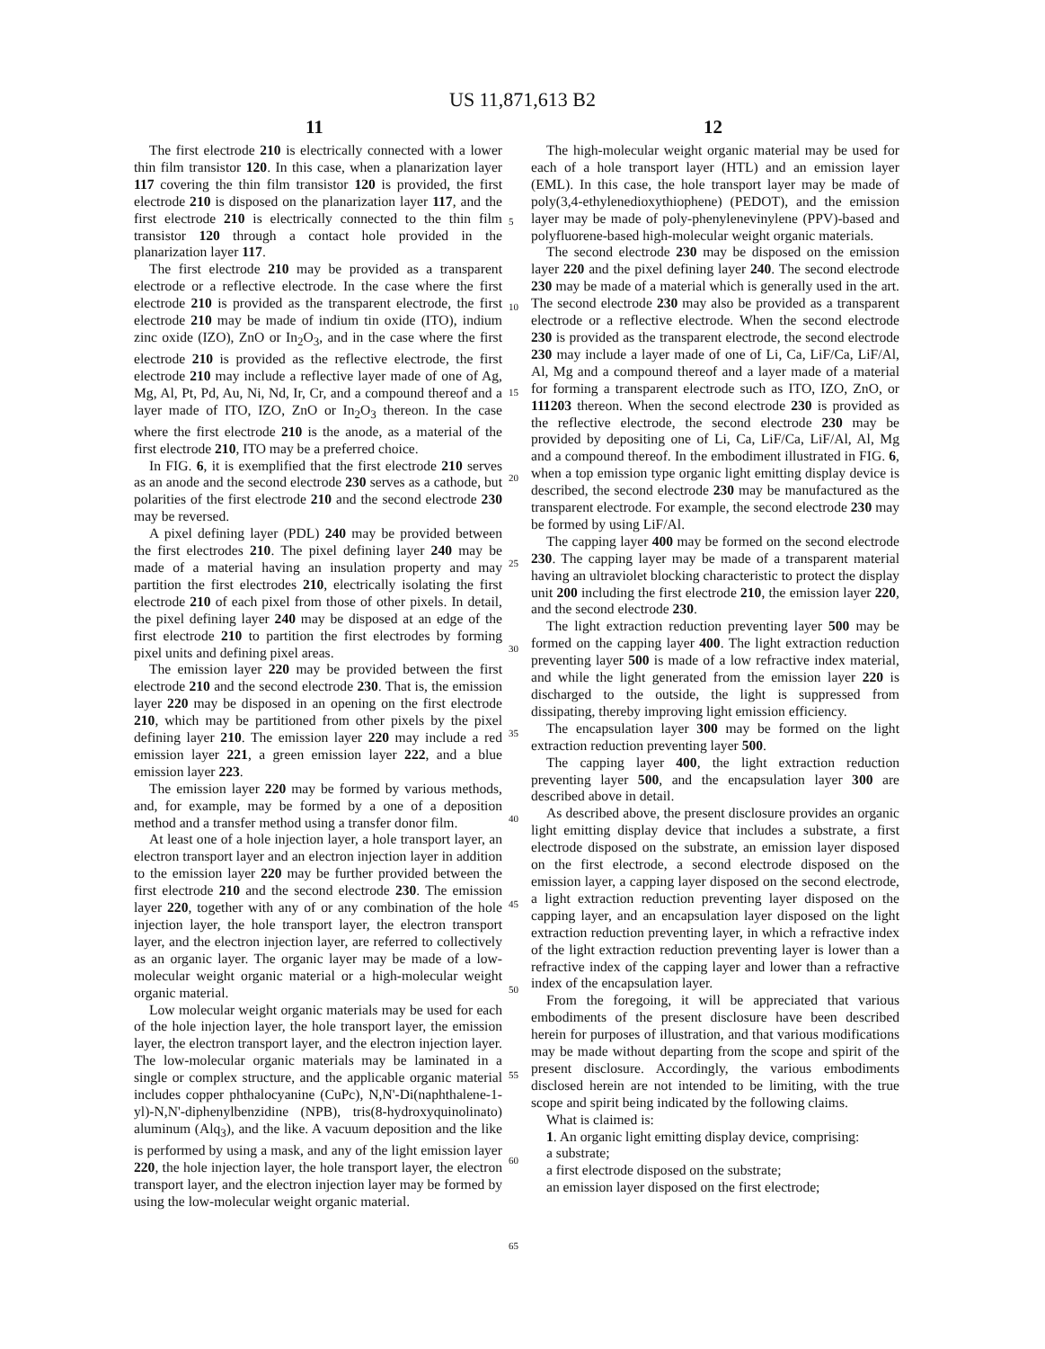US 11,871,613 B2
11 12
The first electrode 210 is electrically connected with a lower thin film transistor 120. In this case, when a planarization layer 117 covering the thin film transistor 120 is provided, the first electrode 210 is disposed on the planarization layer 117, and the first electrode 210 is electrically connected to the thin film transistor 120 through a contact hole provided in the planarization layer 117.
The first electrode 210 may be provided as a transparent electrode or a reflective electrode. In the case where the first electrode 210 is provided as the transparent electrode, the first electrode 210 may be made of indium tin oxide (ITO), indium zinc oxide (IZO), ZnO or In<sub>2</sub>O<sub>3</sub>, and in the case where the first electrode 210 is provided as the reflective electrode, the first electrode 210 may include a reflective layer made of one of Ag, Mg, Al, Pt, Pd, Au, Ni, Nd, Ir, Cr, and a compound thereof and a layer made of ITO, IZO, ZnO or In<sub>2</sub>O<sub>3</sub> thereon. In the case where the first electrode 210 is the anode, as a material of the first electrode 210, ITO may be a preferred choice.
In FIG. 6, it is exemplified that the first electrode 210 serves as an anode and the second electrode 230 serves as a cathode, but polarities of the first electrode 210 and the second electrode 230 may be reversed.
A pixel defining layer (PDL) 240 may be provided between the first electrodes 210. The pixel defining layer 240 may be made of a material having an insulation property and may partition the first electrodes 210, electrically isolating the first electrode 210 of each pixel from those of other pixels. In detail, the pixel defining layer 240 may be disposed at an edge of the first electrode 210 to partition the first electrodes by forming pixel units and defining pixel areas.
The emission layer 220 may be provided between the first electrode 210 and the second electrode 230. That is, the emission layer 220 may be disposed in an opening on the first electrode 210, which may be partitioned from other pixels by the pixel defining layer 210. The emission layer 220 may include a red emission layer 221, a green emission layer 222, and a blue emission layer 223.
The emission layer 220 may be formed by various methods, and, for example, may be formed by a one of a deposition method and a transfer method using a transfer donor film.
At least one of a hole injection layer, a hole transport layer, an electron transport layer and an electron injection layer in addition to the emission layer 220 may be further provided between the first electrode 210 and the second electrode 230. The emission layer 220, together with any of or any combination of the hole injection layer, the hole transport layer, the electron transport layer, and the electron injection layer, are referred to collectively as an organic layer. The organic layer may be made of a low-molecular weight organic material or a high-molecular weight organic material.
Low molecular weight organic materials may be used for each of the hole injection layer, the hole transport layer, the emission layer, the electron transport layer, and the electron injection layer. The low-molecular organic materials may be laminated in a single or complex structure, and the applicable organic material includes copper phthalocyanine (CuPc), N,N'-Di(naphthalene-1-yl)-N,N'-diphenylbenzidine (NPB), tris(8-hydroxyquinolinato) aluminum (Alq<sub>3</sub>), and the like. A vacuum deposition and the like is performed by using a mask, and any of the light emission layer 220, the hole injection layer, the hole transport layer, the electron transport layer, and the electron injection layer may be formed by using the low-molecular weight organic material.
5
10
15
20
25
30
35
40
45
50
55
60
65
The high-molecular weight organic material may be used for each of a hole transport layer (HTL) and an emission layer (EML). In this case, the hole transport layer may be made of poly(3,4-ethylenedioxythiophene) (PEDOT), and the emission layer may be made of poly-phenylenevinylene (PPV)-based and polyfluorene-based high-molecular weight organic materials.
The second electrode 230 may be disposed on the emission layer 220 and the pixel defining layer 240. The second electrode 230 may be made of a material which is generally used in the art. The second electrode 230 may also be provided as a transparent electrode or a reflective electrode. When the second electrode 230 is provided as the transparent electrode, the second electrode 230 may include a layer made of one of Li, Ca, LiF/Ca, LiF/Al, Al, Mg and a compound thereof and a layer made of a material for forming a transparent electrode such as ITO, IZO, ZnO, or 111203 thereon. When the second electrode 230 is provided as the reflective electrode, the second electrode 230 may be provided by depositing one of Li, Ca, LiF/Ca, LiF/Al, Al, Mg and a compound thereof. In the embodiment illustrated in FIG. 6, when a top emission type organic light emitting display device is described, the second electrode 230 may be manufactured as the transparent electrode. For example, the second electrode 230 may be formed by using LiF/Al.
The capping layer 400 may be formed on the second electrode 230. The capping layer may be made of a transparent material having an ultraviolet blocking characteristic to protect the display unit 200 including the first electrode 210, the emission layer 220, and the second electrode 230.
The light extraction reduction preventing layer 500 may be formed on the capping layer 400. The light extraction reduction preventing layer 500 is made of a low refractive index material, and while the light generated from the emission layer 220 is discharged to the outside, the light is suppressed from dissipating, thereby improving light emission efficiency.
The encapsulation layer 300 may be formed on the light extraction reduction preventing layer 500.
The capping layer 400, the light extraction reduction preventing layer 500, and the encapsulation layer 300 are described above in detail.
As described above, the present disclosure provides an organic light emitting display device that includes a substrate, a first electrode disposed on the substrate, an emission layer disposed on the first electrode, a second electrode disposed on the emission layer, a capping layer disposed on the second electrode, a light extraction reduction preventing layer disposed on the capping layer, and an encapsulation layer disposed on the light extraction reduction preventing layer, in which a refractive index of the light extraction reduction preventing layer is lower than a refractive index of the capping layer and lower than a refractive index of the encapsulation layer.
From the foregoing, it will be appreciated that various embodiments of the present disclosure have been described herein for purposes of illustration, and that various modifications may be made without departing from the scope and spirit of the present disclosure. Accordingly, the various embodiments disclosed herein are not intended to be limiting, with the true scope and spirit being indicated by the following claims.
What is claimed is:
1. An organic light emitting display device, comprising:
a substrate;
a first electrode disposed on the substrate;
an emission layer disposed on the first electrode;